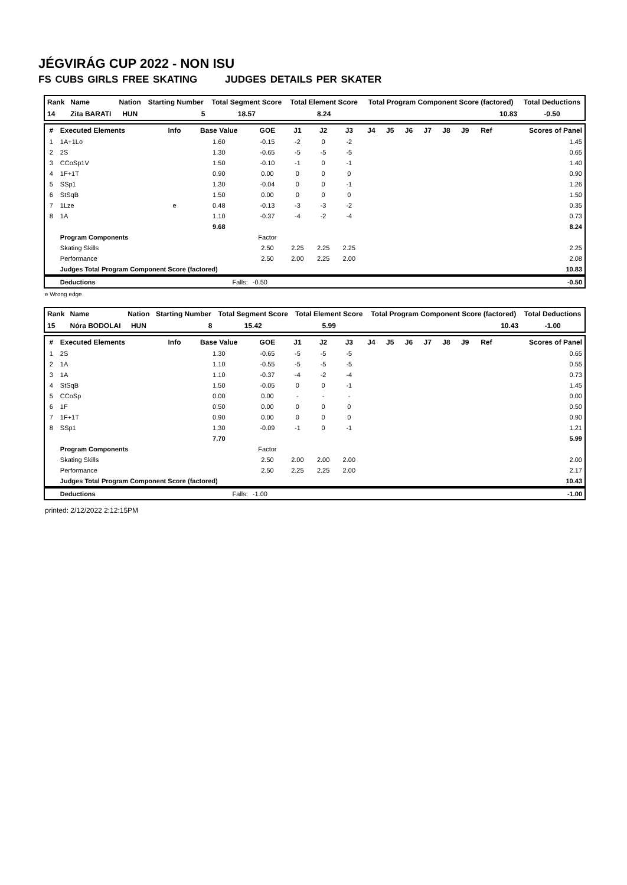JÉGVIRÁG CUP 2022 - NON ISU
FS CUBS GIRLS FREE SKATING JUDGES DETAILS PER SKATER
| Rank | Name | Nation | Starting Number | Total Segment Score | Total Element Score | Total Program Component Score (factored) | Total Deductions |
| --- | --- | --- | --- | --- | --- | --- | --- |
| 14 | Zita BARATI | HUN | 5 | 18.57 | 8.24 | 10.83 | -0.50 |
| # | Executed Elements | Info | Base Value | GOE | J1 | J2 | J3 | J4 | J5 | J6 | J7 | J8 | J9 | Ref | Scores of Panel |
| --- | --- | --- | --- | --- | --- | --- | --- | --- | --- | --- | --- | --- | --- | --- | --- |
| 1 | 1A+1Lo | | 1.60 | -0.15 | -2 | 0 | -2 | | | | | | | | 1.45 |
| 2 | 2S | | 1.30 | -0.65 | -5 | -5 | -5 | | | | | | | | 0.65 |
| 3 | CCoSp1V | | 1.50 | -0.10 | -1 | 0 | -1 | | | | | | | | 1.40 |
| 4 | 1F+1T | | 0.90 | 0.00 | 0 | 0 | 0 | | | | | | | | 0.90 |
| 5 | SSp1 | | 1.30 | -0.04 | 0 | 0 | -1 | | | | | | | | 1.26 |
| 6 | StSqB | | 1.50 | 0.00 | 0 | 0 | 0 | | | | | | | | 1.50 |
| 7 | 1Lze | e | 0.48 | -0.13 | -3 | -3 | -2 | | | | | | | | 0.35 |
| 8 | 1A | | 1.10 | -0.37 | -4 | -2 | -4 | | | | | | | | 0.73 |
| | | | 9.68 | | | | | | | | | | | | 8.24 |
| | Program Components | | | Factor | | | | | | | | | | | |
| | Skating Skills | | | 2.50 | 2.25 | 2.25 | 2.25 | | | | | | | | 2.25 |
| | Performance | | | 2.50 | 2.00 | 2.25 | 2.00 | | | | | | | | 2.08 |
| | Judges Total Program Component Score (factored) | | | | | | | | | | | | | | 10.83 |
| | Deductions | Falls: | | -0.50 | | | | | | | | | | | -0.50 |
e Wrong edge
| Rank | Name | Nation | Starting Number | Total Segment Score | Total Element Score | Total Program Component Score (factored) | Total Deductions |
| --- | --- | --- | --- | --- | --- | --- | --- |
| 15 | Nóra BODOLAI | HUN | 8 | 15.42 | 5.99 | 10.43 | -1.00 |
| # | Executed Elements | Info | Base Value | GOE | J1 | J2 | J3 | J4 | J5 | J6 | J7 | J8 | J9 | Ref | Scores of Panel |
| --- | --- | --- | --- | --- | --- | --- | --- | --- | --- | --- | --- | --- | --- | --- | --- |
| 1 | 2S | | 1.30 | -0.65 | -5 | -5 | -5 | | | | | | | | 0.65 |
| 2 | 1A | | 1.10 | -0.55 | -5 | -5 | -5 | | | | | | | | 0.55 |
| 3 | 1A | | 1.10 | -0.37 | -4 | -2 | -4 | | | | | | | | 0.73 |
| 4 | StSqB | | 1.50 | -0.05 | 0 | 0 | -1 | | | | | | | | 1.45 |
| 5 | CCoSp | | 0.00 | 0.00 | - | - | - | | | | | | | | 0.00 |
| 6 | 1F | | 0.50 | 0.00 | 0 | 0 | 0 | | | | | | | | 0.50 |
| 7 | 1F+1T | | 0.90 | 0.00 | 0 | 0 | 0 | | | | | | | | 0.90 |
| 8 | SSp1 | | 1.30 | -0.09 | -1 | 0 | -1 | | | | | | | | 1.21 |
| | | | 7.70 | | | | | | | | | | | | 5.99 |
| | Program Components | | | Factor | | | | | | | | | | | |
| | Skating Skills | | | 2.50 | 2.00 | 2.00 | 2.00 | | | | | | | | 2.00 |
| | Performance | | | 2.50 | 2.25 | 2.25 | 2.00 | | | | | | | | 2.17 |
| | Judges Total Program Component Score (factored) | | | | | | | | | | | | | | 10.43 |
| | Deductions | Falls: | | -1.00 | | | | | | | | | | | -1.00 |
printed: 2/12/2022 2:12:15PM